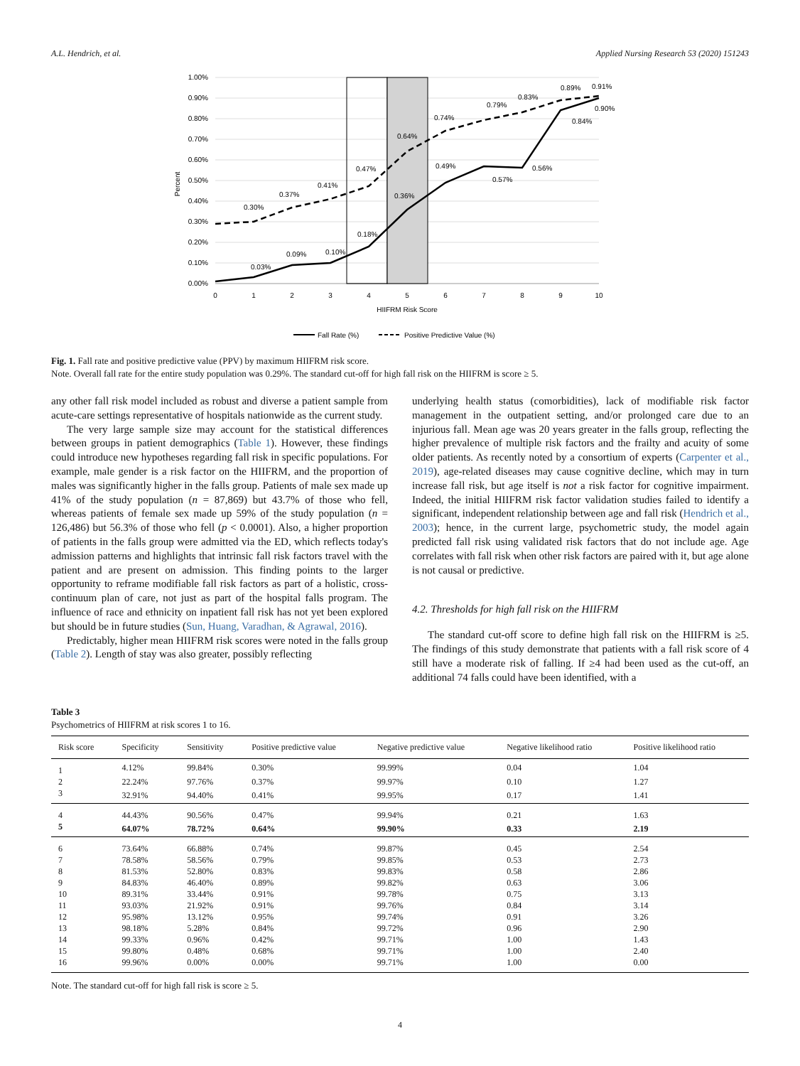A.L. Hendrich, et al. Applied Nursing Research 53 (2020) 151243
1.00%
0.90%
0.80%
0.70%
0.60%
0.50%
0.40%
0.30%
0.20%
0.10%
0.00%
0
1
2
3
4
5
6
7
8
9
10
HIIFRM Risk Score
Percent
0.03%
0.09%
0.10%
0.18%
0.36%
0.49%
0.57%
0.56%
0.84%
0.90%
0.30%
0.37%
0.41%
0.47%
0.64%
0.74%
0.79%
0.83%
0.89%
0.91%
Fall Rate (%)
Positive Predictive Value (%)
Fig. 1. Fall rate and positive predictive value (PPV) by maximum HIIFRM risk score.
Note. Overall fall rate for the entire study population was 0.29%. The standard cut-off for high fall risk on the HIIFRM is score ≥ 5.
any other fall risk model included as robust and diverse a patient sample from acute-care settings representative of hospitals nationwide as the current study.
The very large sample size may account for the statistical differences between groups in patient demographics (Table 1). However, these findings could introduce new hypotheses regarding fall risk in specific populations. For example, male gender is a risk factor on the HIIFRM, and the proportion of males was significantly higher in the falls group. Patients of male sex made up 41% of the study population (n = 87,869) but 43.7% of those who fell, whereas patients of female sex made up 59% of the study population (n = 126,486) but 56.3% of those who fell (p < 0.0001). Also, a higher proportion of patients in the falls group were admitted via the ED, which reflects today's admission patterns and highlights that intrinsic fall risk factors travel with the patient and are present on admission. This finding points to the larger opportunity to reframe modifiable fall risk factors as part of a holistic, cross-continuum plan of care, not just as part of the hospital falls program. The influence of race and ethnicity on inpatient fall risk has not yet been explored but should be in future studies (Sun, Huang, Varadhan, & Agrawal, 2016).
Predictably, higher mean HIIFRM risk scores were noted in the falls group (Table 2). Length of stay was also greater, possibly reflecting
underlying health status (comorbidities), lack of modifiable risk factor management in the outpatient setting, and/or prolonged care due to an injurious fall. Mean age was 20 years greater in the falls group, reflecting the higher prevalence of multiple risk factors and the frailty and acuity of some older patients. As recently noted by a consortium of experts (Carpenter et al., 2019), age-related diseases may cause cognitive decline, which may in turn increase fall risk, but age itself is not a risk factor for cognitive impairment. Indeed, the initial HIIFRM risk factor validation studies failed to identify a significant, independent relationship between age and fall risk (Hendrich et al., 2003); hence, in the current large, psychometric study, the model again predicted fall risk using validated risk factors that do not include age. Age correlates with fall risk when other risk factors are paired with it, but age alone is not causal or predictive.
4.2. Thresholds for high fall risk on the HIIFRM
The standard cut-off score to define high fall risk on the HIIFRM is ≥5. The findings of this study demonstrate that patients with a fall risk score of 4 still have a moderate risk of falling. If ≥4 had been used as the cut-off, an additional 74 falls could have been identified, with a
Table 3
Psychometrics of HIIFRM at risk scores 1 to 16.
| Risk score | Specificity | Sensitivity | Positive predictive value | Negative predictive value | Negative likelihood ratio | Positive likelihood ratio |
| --- | --- | --- | --- | --- | --- | --- |
| 1 | 4.12% | 99.84% | 0.30% | 99.99% | 0.04 | 1.04 |
| 2 | 22.24% | 97.76% | 0.37% | 99.97% | 0.10 | 1.27 |
| 3 | 32.91% | 94.40% | 0.41% | 99.95% | 0.17 | 1.41 |
| 4 | 44.43% | 90.56% | 0.47% | 99.94% | 0.21 | 1.63 |
| 5 | 64.07% | 78.72% | 0.64% | 99.90% | 0.33 | 2.19 |
| 6 | 73.64% | 66.88% | 0.74% | 99.87% | 0.45 | 2.54 |
| 7 | 78.58% | 58.56% | 0.79% | 99.85% | 0.53 | 2.73 |
| 8 | 81.53% | 52.80% | 0.83% | 99.83% | 0.58 | 2.86 |
| 9 | 84.83% | 46.40% | 0.89% | 99.82% | 0.63 | 3.06 |
| 10 | 89.31% | 33.44% | 0.91% | 99.78% | 0.75 | 3.13 |
| 11 | 93.03% | 21.92% | 0.91% | 99.76% | 0.84 | 3.14 |
| 12 | 95.98% | 13.12% | 0.95% | 99.74% | 0.91 | 3.26 |
| 13 | 98.18% | 5.28% | 0.84% | 99.72% | 0.96 | 2.90 |
| 14 | 99.33% | 0.96% | 0.42% | 99.71% | 1.00 | 1.43 |
| 15 | 99.80% | 0.48% | 0.68% | 99.71% | 1.00 | 2.40 |
| 16 | 99.96% | 0.00% | 0.00% | 99.71% | 1.00 | 0.00 |
Note. The standard cut-off for high fall risk is score ≥ 5.
4